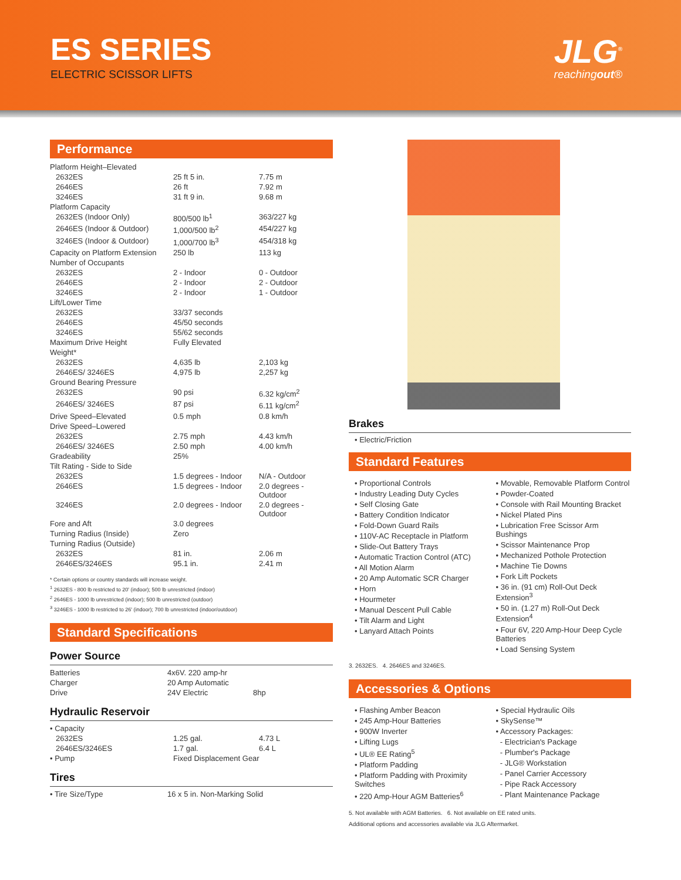ES SERIES
ELECTRIC SCISSOR LIFTS
JLG<sup>®</sup>
reachingout®
Performance
| Platform Height–Elevated | | |
| 2632ES | 25 ft 5 in. | 7.75 m |
| 2646ES | 26 ft | 7.92 m |
| 3246ES | 31 ft 9 in. | 9.68 m |
| Platform Capacity | | |
| 2632ES (Indoor Only) | 800/500 lb<sup>1</sup> | 363/227 kg |
| 2646ES (Indoor & Outdoor) | 1,000/500 lb<sup>2</sup> | 454/227 kg |
| 3246ES (Indoor & Outdoor) | 1,000/700 lb<sup>3</sup> | 454/318 kg |
| Capacity on Platform Extension | 250 lb | 113 kg |
| Number of Occupants | | |
| 2632ES | 2 - Indoor | 0 - Outdoor |
| 2646ES | 2 - Indoor | 2 - Outdoor |
| 3246ES | 2 - Indoor | 1 - Outdoor |
| Lift/Lower Time | | |
| 2632ES | 33/37 seconds | |
| 2646ES | 45/50 seconds | |
| 3246ES | 55/62 seconds | |
| Maximum Drive Height | Fully Elevated | |
| Weight* | | |
| 2632ES | 4,635 lb | 2,103 kg |
| 2646ES/ 3246ES | 4,975 lb | 2,257 kg |
| Ground Bearing Pressure | | |
| 2632ES | 90 psi | 6.32 kg/cm<sup>2</sup> |
| 2646ES/ 3246ES | 87 psi | 6.11 kg/cm<sup>2</sup> |
| Drive Speed–Elevated | 0.5 mph | 0.8 km/h |
| Drive Speed–Lowered | | |
| 2632ES | 2.75 mph | 4.43 km/h |
| 2646ES/ 3246ES | 2.50 mph | 4.00 km/h |
| Gradeability | 25% | |
| Tilt Rating - Side to Side | | |
| 2632ES | 1.5 degrees - Indoor | N/A - Outdoor |
| 2646ES | 1.5 degrees - Indoor | 2.0 degrees - Outdoor |
| 3246ES | 2.0 degrees - Indoor | 2.0 degrees - Outdoor |
| Fore and Aft | 3.0 degrees | |
| Turning Radius (Inside) | Zero | |
| Turning Radius (Outside) | | |
| 2632ES | 81 in. | 2.06 m |
| 2646ES/3246ES | 95.1 in. | 2.41 m |
* Certain options or country standards will increase weight.
<sup>1</sup> 2632ES - 800 lb restricted to 20' (indoor); 500 lb unrestricted (indoor)
<sup>2</sup> 2646ES - 1000 lb unrestricted (indoor); 500 lb unrestricted (outdoor)
<sup>3</sup> 3246ES - 1000 lb restricted to 26' (indoor); 700 lb unrestricted (indoor/outdoor)
Standard Specifications
Power Source
| Batteries | 4x6V. 220 amp-hr | |
| Charger | 20 Amp Automatic | |
| Drive | 24V Electric | 8hp |
Hydraulic Reservoir
| • Capacity | | |
| 2632ES | 1.25 gal. | 4.73 L |
| 2646ES/3246ES | 1.7 gal. | 6.4 L |
| • Pump | Fixed Displacement Gear | |
Tires
| • Tire Size/Type | 16 x 5 in. Non-Marking Solid |
Brakes
• Electric/Friction
Standard Features
• Proportional Controls
• Industry Leading Duty Cycles
• Self Closing Gate
• Battery Condition Indicator
• Fold-Down Guard Rails
• 110V-AC Receptacle in Platform
• Slide-Out Battery Trays
• Automatic Traction Control (ATC)
• All Motion Alarm
• 20 Amp Automatic SCR Charger
• Horn
• Hourmeter
• Manual Descent Pull Cable
• Tilt Alarm and Light
• Lanyard Attach Points
• Movable, Removable Platform Control
• Powder-Coated
• Console with Rail Mounting Bracket
• Nickel Plated Pins
• Lubrication Free Scissor Arm Bushings
• Scissor Maintenance Prop
• Mechanized Pothole Protection
• Machine Tie Downs
• Fork Lift Pockets
• 36 in. (91 cm) Roll-Out Deck Extension<sup>3</sup>
• 50 in. (1.27 m) Roll-Out Deck Extension<sup>4</sup>
• Four 6V, 220 Amp-Hour Deep Cycle Batteries
• Load Sensing System
3. 2632ES. 4. 2646ES and 3246ES.
Accessories & Options
• Flashing Amber Beacon
• 245 Amp-Hour Batteries
• 900W Inverter
• Lifting Lugs
• UL® EE Rating<sup>5</sup>
• Platform Padding
• Platform Padding with Proximity Switches
• 220 Amp-Hour AGM Batteries<sup>6</sup>
• Special Hydraulic Oils
• SkySense™
• Accessory Packages:
- Electrician's Package
- Plumber's Package
- JLG® Workstation
- Panel Carrier Accessory
- Pipe Rack Accessory
- Plant Maintenance Package
5. Not available with AGM Batteries. 6. Not available on EE rated units.
Additional options and accessories available via JLG Aftermarket.